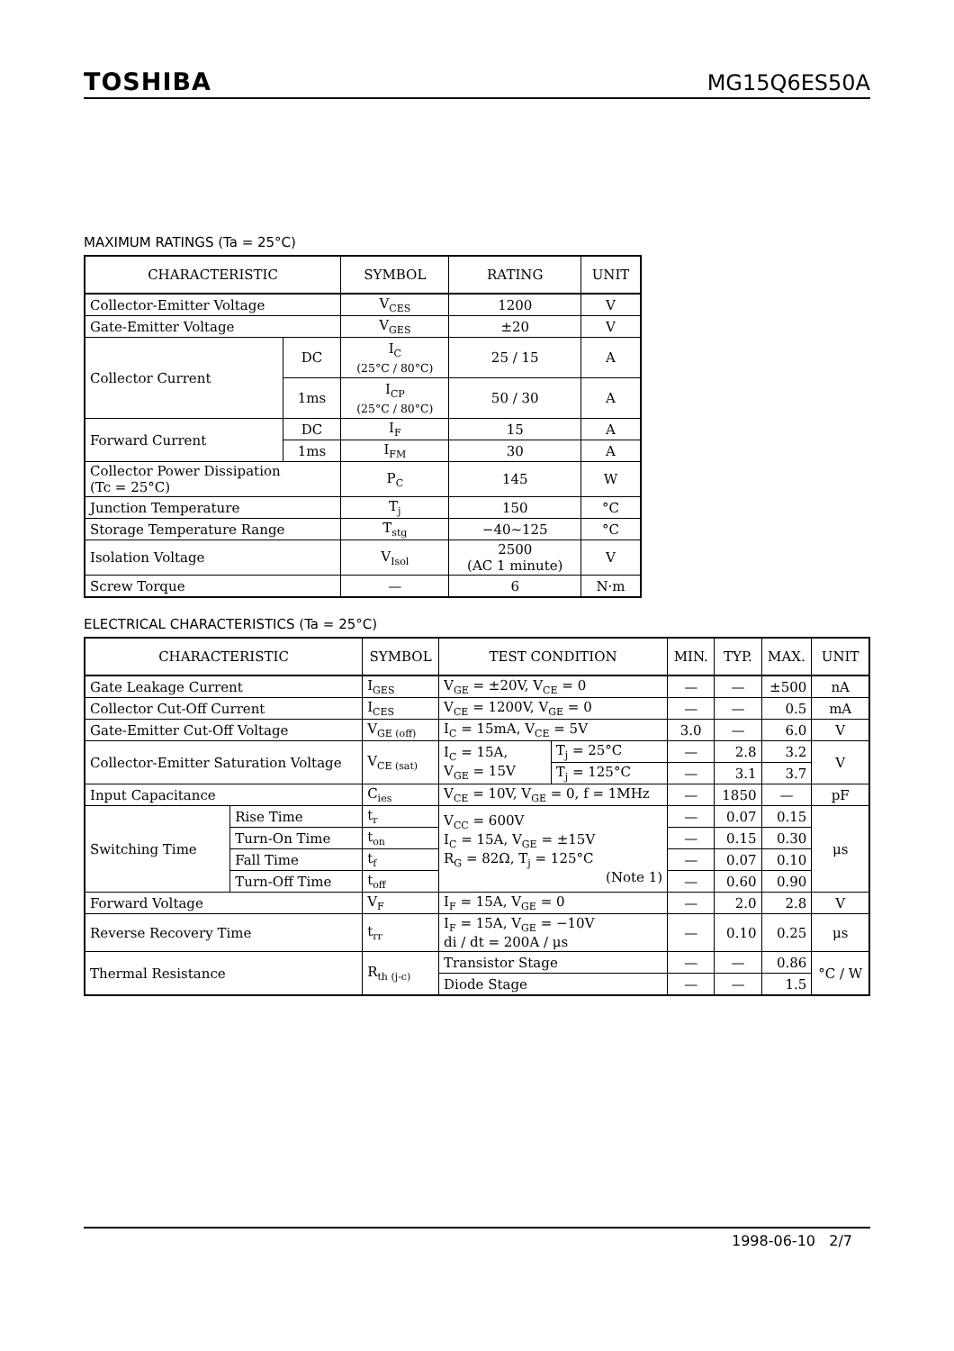TOSHIBA MG15Q6ES50A
MAXIMUM RATINGS (Ta = 25°C)
| CHARACTERISTIC | | SYMBOL | RATING | UNIT |
| --- | --- | --- | --- | --- |
| Collector-Emitter Voltage | | V<sub>CES</sub> | 1200 | V |
| Gate-Emitter Voltage | | V<sub>GES</sub> | ±20 | V |
| Collector Current | DC | I<sub>C</sub> (25°C / 80°C) | 25 / 15 | A |
| | 1ms | I<sub>CP</sub> (25°C / 80°C) | 50 / 30 | A |
| Forward Current | DC | I<sub>F</sub> | 15 | A |
| | 1ms | I<sub>FM</sub> | 30 | A |
| Collector Power Dissipation (Tc = 25°C) | | P<sub>C</sub> | 145 | W |
| Junction Temperature | | T<sub>j</sub> | 150 | °C |
| Storage Temperature Range | | T<sub>stg</sub> | −40~125 | °C |
| Isolation Voltage | | V<sub>Isol</sub> | 2500 (AC 1 minute) | V |
| Screw Torque | | — | 6 | N·m |
ELECTRICAL CHARACTERISTICS (Ta = 25°C)
| CHARACTERISTIC | | SYMBOL | TEST CONDITION | | MIN. | TYP. | MAX. | UNIT |
| --- | --- | --- | --- | --- | --- | --- | --- | --- |
| Gate Leakage Current | | I<sub>GES</sub> | V<sub>GE</sub> = ±20V, V<sub>CE</sub> = 0 | | — | — | ±500 | nA |
| Collector Cut-Off Current | | I<sub>CES</sub> | V<sub>CE</sub> = 1200V, V<sub>GE</sub> = 0 | | — | — | 0.5 | mA |
| Gate-Emitter Cut-Off Voltage | | V<sub>GE (off)</sub> | I<sub>C</sub> = 15mA, V<sub>CE</sub> = 5V | | 3.0 | — | 6.0 | V |
| Collector-Emitter Saturation Voltage | | V<sub>CE (sat)</sub> | I<sub>C</sub> = 15A, V<sub>GE</sub> = 15V | T<sub>j</sub> = 25°C | — | 2.8 | 3.2 | V |
| | | | | T<sub>j</sub> = 125°C | — | 3.1 | 3.7 | |
| Input Capacitance | | C<sub>ies</sub> | V<sub>CE</sub> = 10V, V<sub>GE</sub> = 0, f = 1MHz | | — | 1850 | — | pF |
| Switching Time | Rise Time | t<sub>r</sub> | V<sub>CC</sub> = 600V I<sub>C</sub> = 15A, V<sub>GE</sub> = ±15V R<sub>G</sub> = 82Ω, T<sub>j</sub> = 125°C (Note 1) | | — | 0.07 | 0.15 | μs |
| | Turn-On Time | t<sub>on</sub> | | | — | 0.15 | 0.30 | |
| | Fall Time | t<sub>f</sub> | | | — | 0.07 | 0.10 | |
| | Turn-Off Time | t<sub>off</sub> | | | — | 0.60 | 0.90 | |
| Forward Voltage | | V<sub>F</sub> | I<sub>F</sub> = 15A, V<sub>GE</sub> = 0 | | — | 2.0 | 2.8 | V |
| Reverse Recovery Time | | t<sub>rr</sub> | I<sub>F</sub> = 15A, V<sub>GE</sub> = −10V di / dt = 200A / μs | | — | 0.10 | 0.25 | μs |
| Thermal Resistance | | R<sub>th (j-c)</sub> | Transistor Stage | | — | — | 0.86 | °C / W |
| | | | Diode Stage | | — | — | 1.5 | |
1998-06-10 2/7